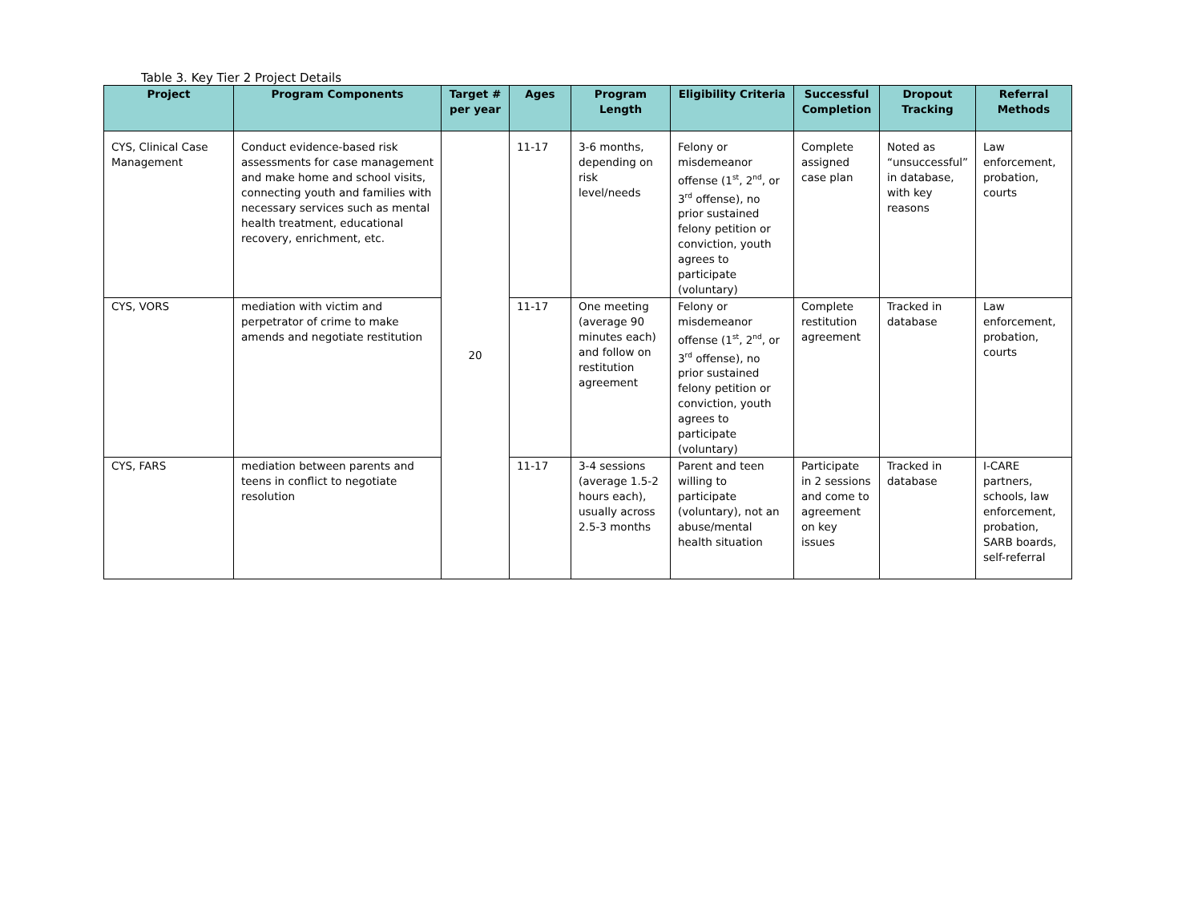Table 3. Key Tier 2 Project Details
| Project | Program Components | Target # per year | Ages | Program Length | Eligibility Criteria | Successful Completion | Dropout Tracking | Referral Methods |
| --- | --- | --- | --- | --- | --- | --- | --- | --- |
| CYS, Clinical Case Management | Conduct evidence-based risk assessments for case management and make home and school visits, connecting youth and families with necessary services such as mental health treatment, educational recovery, enrichment, etc. | 20 | 11-17 | 3-6 months, depending on risk level/needs | Felony or misdemeanor offense (1<sup>st</sup>, 2<sup>nd</sup>, or 3<sup>rd</sup> offense), no prior sustained felony petition or conviction, youth agrees to participate (voluntary) | Complete assigned case plan | Noted as “unsuccessful” in database, with key reasons | Law enforcement, probation, courts |
| CYS, VORS | mediation with victim and perpetrator of crime to make amends and negotiate restitution | | 11-17 | One meeting (average 90 minutes each) and follow on restitution agreement | Felony or misdemeanor offense (1<sup>st</sup>, 2<sup>nd</sup>, or 3<sup>rd</sup> offense), no prior sustained felony petition or conviction, youth agrees to participate (voluntary) | Complete restitution agreement | Tracked in database | Law enforcement, probation, courts |
| CYS, FARS | mediation between parents and teens in conflict to negotiate resolution | | 11-17 | 3-4 sessions (average 1.5-2 hours each), usually across 2.5-3 months | Parent and teen willing to participate (voluntary), not an abuse/mental health situation | Participate in 2 sessions and come to agreement on key issues | Tracked in database | I-CARE partners, schools, law enforcement, probation, SARB boards, self-referral |